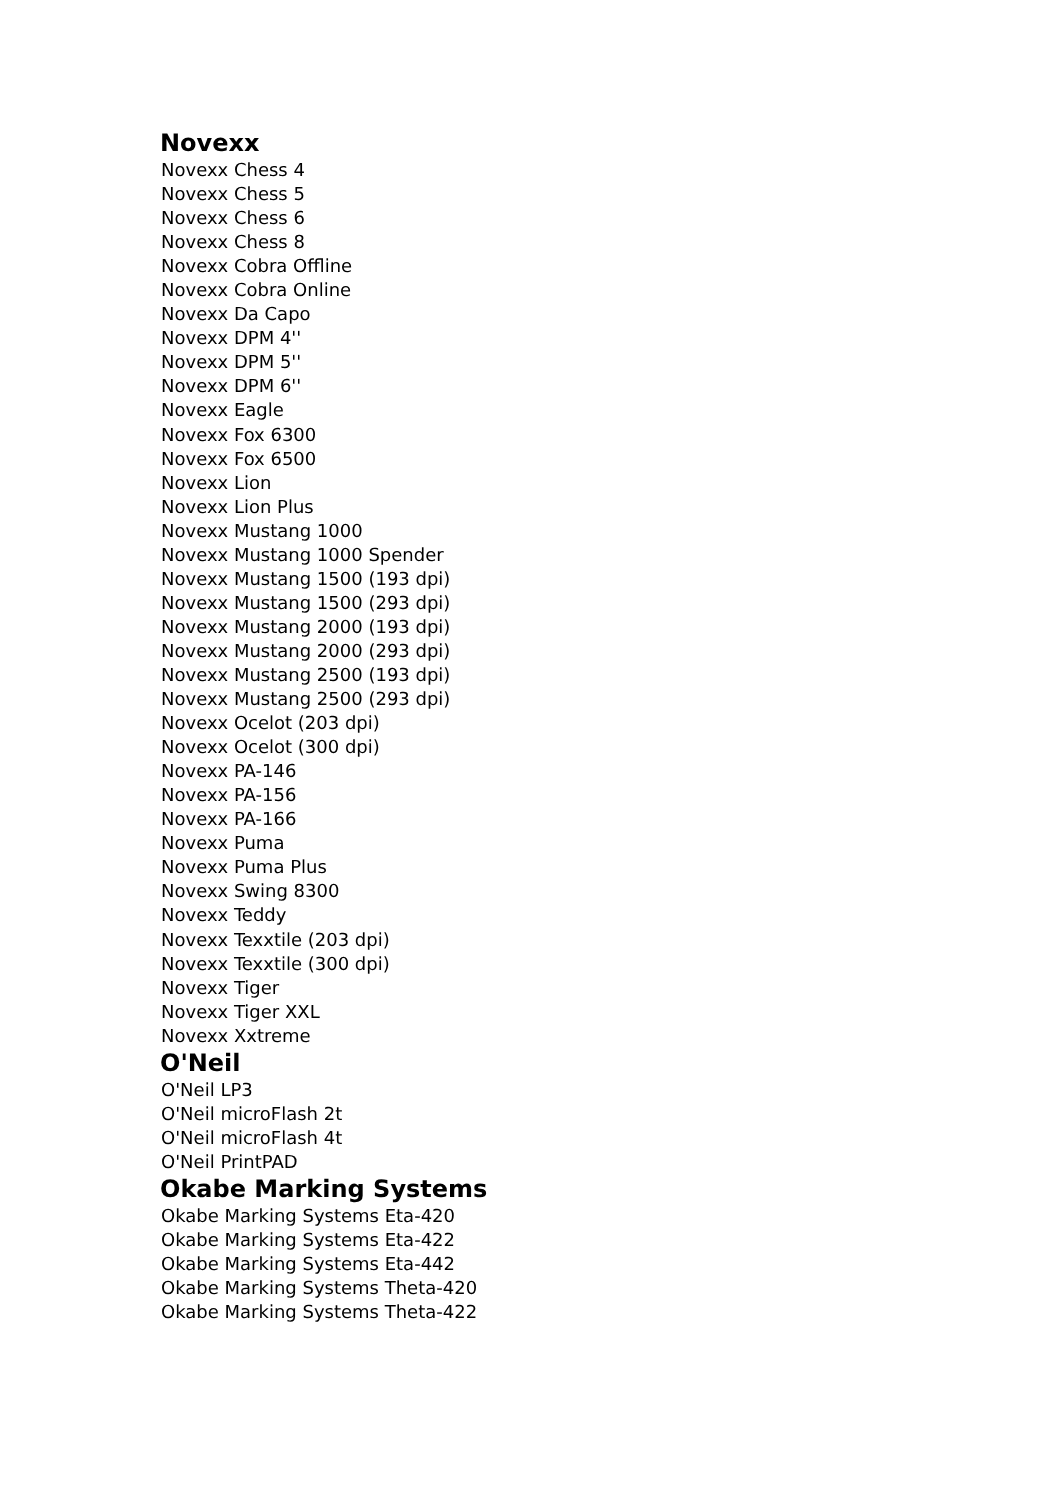Novexx
Novexx Chess 4
Novexx Chess 5
Novexx Chess 6
Novexx Chess 8
Novexx Cobra Offline
Novexx Cobra Online
Novexx Da Capo
Novexx DPM 4''
Novexx DPM 5''
Novexx DPM 6''
Novexx Eagle
Novexx Fox 6300
Novexx Fox 6500
Novexx Lion
Novexx Lion Plus
Novexx Mustang 1000
Novexx Mustang 1000 Spender
Novexx Mustang 1500 (193 dpi)
Novexx Mustang 1500 (293 dpi)
Novexx Mustang 2000 (193 dpi)
Novexx Mustang 2000 (293 dpi)
Novexx Mustang 2500 (193 dpi)
Novexx Mustang 2500 (293 dpi)
Novexx Ocelot (203 dpi)
Novexx Ocelot (300 dpi)
Novexx PA-146
Novexx PA-156
Novexx PA-166
Novexx Puma
Novexx Puma Plus
Novexx Swing 8300
Novexx Teddy
Novexx Texxtile (203 dpi)
Novexx Texxtile (300 dpi)
Novexx Tiger
Novexx Tiger XXL
Novexx Xxtreme
O'Neil
O'Neil LP3
O'Neil microFlash 2t
O'Neil microFlash 4t
O'Neil PrintPAD
Okabe Marking Systems
Okabe Marking Systems Eta-420
Okabe Marking Systems Eta-422
Okabe Marking Systems Eta-442
Okabe Marking Systems Theta-420
Okabe Marking Systems Theta-422